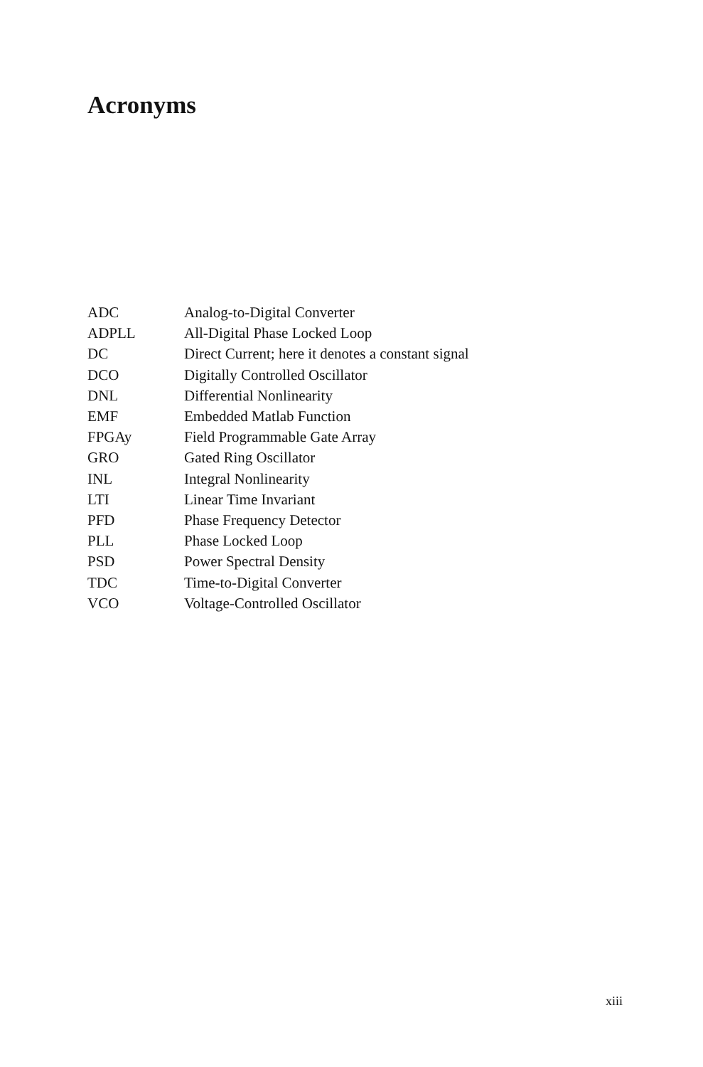Acronyms
| ADC | Analog-to-Digital Converter |
| ADPLL | All-Digital Phase Locked Loop |
| DC | Direct Current; here it denotes a constant signal |
| DCO | Digitally Controlled Oscillator |
| DNL | Differential Nonlinearity |
| EMF | Embedded Matlab Function |
| FPGAy | Field Programmable Gate Array |
| GRO | Gated Ring Oscillator |
| INL | Integral Nonlinearity |
| LTI | Linear Time Invariant |
| PFD | Phase Frequency Detector |
| PLL | Phase Locked Loop |
| PSD | Power Spectral Density |
| TDC | Time-to-Digital Converter |
| VCO | Voltage-Controlled Oscillator |
xiii